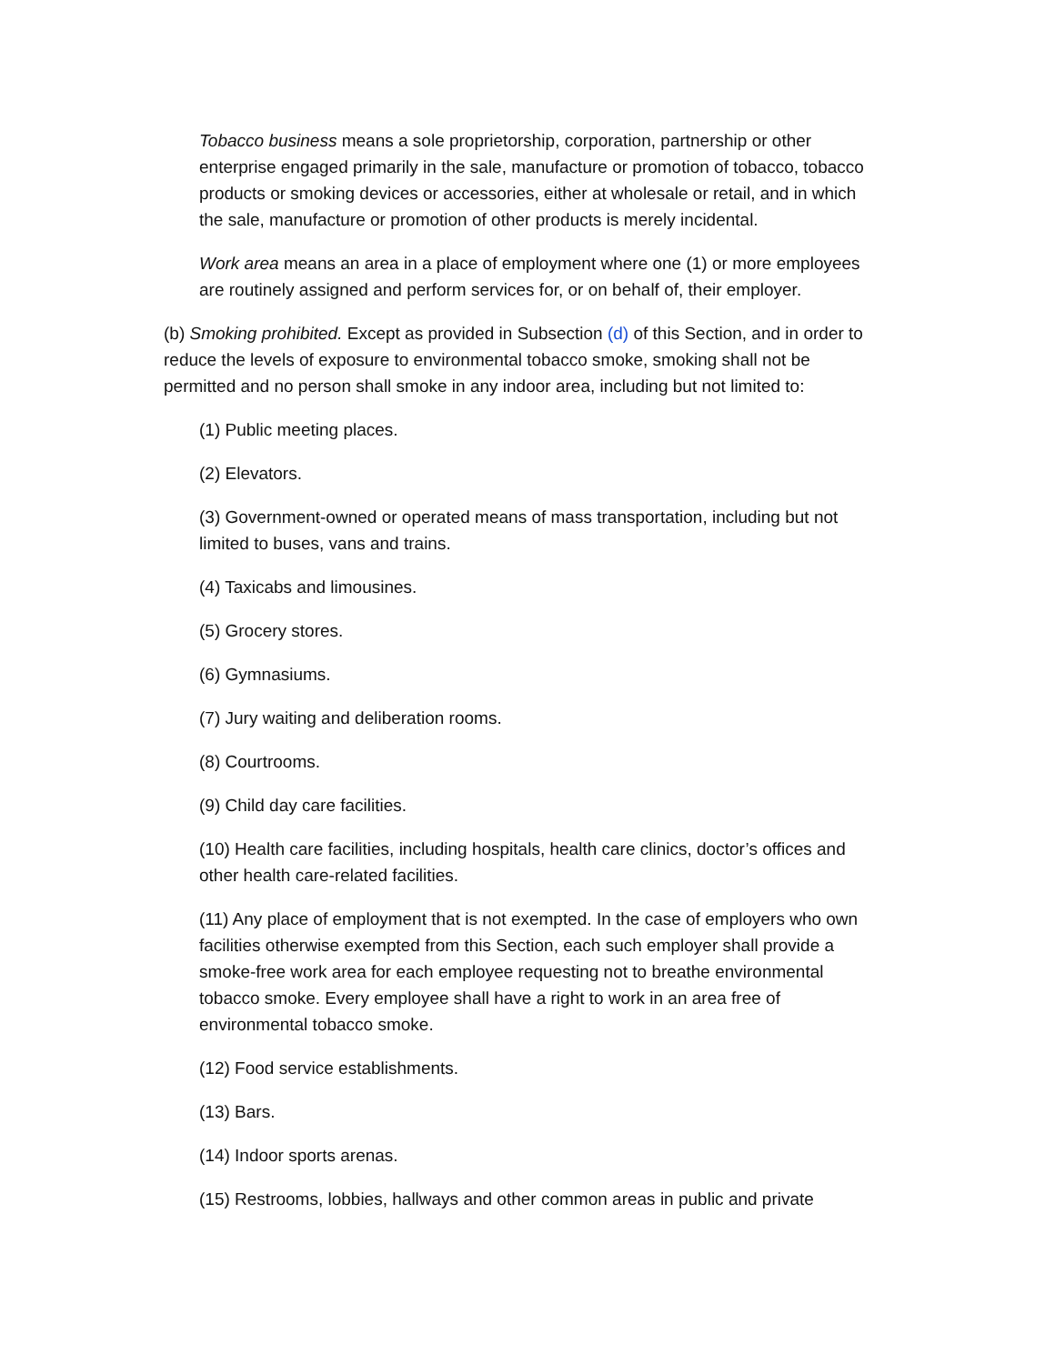Tobacco business means a sole proprietorship, corporation, partnership or other enterprise engaged primarily in the sale, manufacture or promotion of tobacco, tobacco products or smoking devices or accessories, either at wholesale or retail, and in which the sale, manufacture or promotion of other products is merely incidental.
Work area means an area in a place of employment where one (1) or more employees are routinely assigned and perform services for, or on behalf of, their employer.
(b) Smoking prohibited. Except as provided in Subsection (d) of this Section, and in order to reduce the levels of exposure to environmental tobacco smoke, smoking shall not be permitted and no person shall smoke in any indoor area, including but not limited to:
(1) Public meeting places.
(2) Elevators.
(3) Government-owned or operated means of mass transportation, including but not limited to buses, vans and trains.
(4) Taxicabs and limousines.
(5) Grocery stores.
(6) Gymnasiums.
(7) Jury waiting and deliberation rooms.
(8) Courtrooms.
(9) Child day care facilities.
(10) Health care facilities, including hospitals, health care clinics, doctor’s offices and other health care-related facilities.
(11) Any place of employment that is not exempted. In the case of employers who own facilities otherwise exempted from this Section, each such employer shall provide a smoke-free work area for each employee requesting not to breathe environmental tobacco smoke. Every employee shall have a right to work in an area free of environmental tobacco smoke.
(12) Food service establishments.
(13) Bars.
(14) Indoor sports arenas.
(15) Restrooms, lobbies, hallways and other common areas in public and private